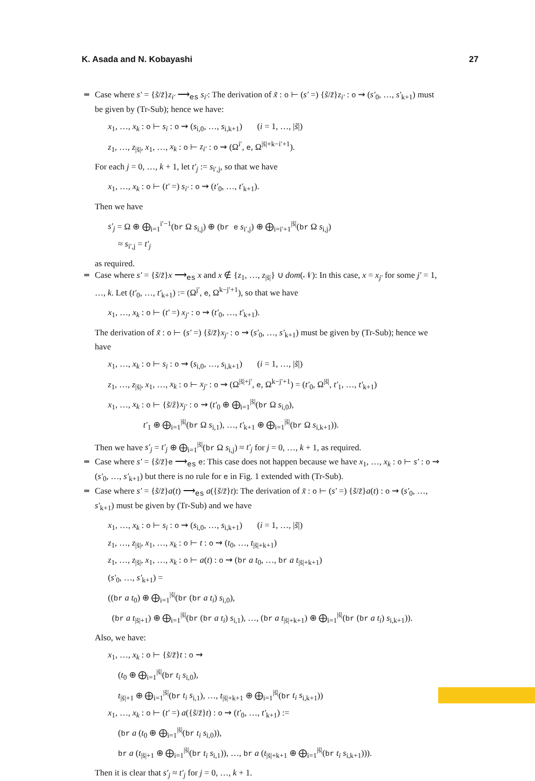K. Asada and N. Kobayashi 27
Case where s′ = {s̃/z̃}z<sub>i′</sub> ⟶<sub>es</sub> s<sub>i′</sub>: The derivation of x̃ : o ⊢ (s′ =) {s̃/z̃}z<sub>i′</sub> : o ⇝ (s′<sub>0</sub>, …, s′<sub>k+1</sub>) must be given by (Tr-Sub); hence we have:
x<sub>1</sub>, …, x<sub>k</sub> : o ⊢ s<sub>i</sub> : o ⇝ (s<sub>i,0</sub>, …, s<sub>i,k+1</sub>) (i = 1, …, |s̃|)
z<sub>1</sub>, …, z<sub>|s̃|</sub>, x<sub>1</sub>, …, x<sub>k</sub> : o ⊢ z<sub>i′</sub> : o ⇝ (Ω<sup>i′</sup>, e, Ω<sup>|s̃|+k−i′+1</sup>).
For each j = 0, …, k + 1, let t′<sub>j</sub> := s<sub>i′,j</sub>, so that we have
x<sub>1</sub>, …, x<sub>k</sub> : o ⊢ (t′ =) s<sub>i′</sub> : o ⇝ (t′<sub>0</sub>, …, t′<sub>k+1</sub>).
Then we have
s′<sub>j</sub> = Ω ⊕ ⨁<sub>i=1</sub><sup>i′−1</sup>(br Ω s<sub>i,j</sub>) ⊕ (br e s<sub>i′,j</sub>) ⊕ ⨁<sub>i=i′+1</sub><sup>|s̃|</sup>(br Ω s<sub>i,j</sub>)
≈ s<sub>i′,j</sub> = t′<sub>j</sub>
as required.
Case where s′ = {s̃/z̃}x ⟶<sub>es</sub> x and x ∉ {z<sub>1</sub>, …, z<sub>|s̃|</sub>} ∪ dom(𝒩): In this case, x = x<sub>j′</sub> for some j′ = 1, …, k. Let (t′<sub>0</sub>, …, t′<sub>k+1</sub>) := (Ω<sup>j′</sup>, e, Ω<sup>k−j′+1</sup>), so that we have
x<sub>1</sub>, …, x<sub>k</sub> : o ⊢ (t′ =) x<sub>j′</sub> : o ⇝ (t′<sub>0</sub>, …, t′<sub>k+1</sub>).
The derivation of x̃ : o ⊢ (s′ =) {s̃/z̃}x<sub>j′</sub> : o ⇝ (s′<sub>0</sub>, …, s′<sub>k+1</sub>) must be given by (Tr-Sub); hence we have
x<sub>1</sub>, …, x<sub>k</sub> : o ⊢ s<sub>i</sub> : o ⇝ (s<sub>i,0</sub>, …, s<sub>i,k+1</sub>) (i = 1, …, |s̃|)
z<sub>1</sub>, …, z<sub>|s̃|</sub>, x<sub>1</sub>, …, x<sub>k</sub> : o ⊢ x<sub>j′</sub> : o ⇝ (Ω<sup>|s̃|+j′</sup>, e, Ω<sup>k−j′+1</sup>) = (t′<sub>0</sub>, Ω<sup>|s̃|</sup>, t′<sub>1</sub>, …, t′<sub>k+1</sub>)
x<sub>1</sub>, …, x<sub>k</sub> : o ⊢ {s̃/z̃}x<sub>j′</sub> : o ⇝ (t′<sub>0</sub> ⊕ ⨁<sub>i=1</sub><sup>|s̃|</sup>(br Ω s<sub>i,0</sub>),
t′<sub>1</sub> ⊕ ⨁<sub>i=1</sub><sup>|s̃|</sup>(br Ω s<sub>i,1</sub>), …, t′<sub>k+1</sub> ⊕ ⨁<sub>i=1</sub><sup>|s̃|</sup>(br Ω s<sub>i,k+1</sub>)).
Then we have s′<sub>j</sub> = t′<sub>j</sub> ⊕ ⨁<sub>i=1</sub><sup>|s̃|</sup>(br Ω s<sub>i,j</sub>) ≈ t′<sub>j</sub> for j = 0, …, k + 1, as required.
Case where s′ = {s̃/z̃}e ⟶<sub>es</sub> e: This case does not happen because we have x<sub>1</sub>, …, x<sub>k</sub> : o ⊢ s′ : o ⇝ (s′<sub>0</sub>, …, s′<sub>k+1</sub>) but there is no rule for e in Fig. 1 extended with (Tr-Sub).
Case where s′ = {s̃/z̃}a(t) ⟶<sub>es</sub> a({s̃/z̃}t): The derivation of x̃ : o ⊢ (s′ =) {s̃/z̃}a(t) : o ⇝ (s′<sub>0</sub>, …, s′<sub>k+1</sub>) must be given by (Tr-Sub) and we have
x<sub>1</sub>, …, x<sub>k</sub> : o ⊢ s<sub>i</sub> : o ⇝ (s<sub>i,0</sub>, …, s<sub>i,k+1</sub>) (i = 1, …, |s̃|)
z<sub>1</sub>, …, z<sub>|s̃|</sub>, x<sub>1</sub>, …, x<sub>k</sub> : o ⊢ t : o ⇝ (t<sub>0</sub>, …, t<sub>|s̃|+k+1</sub>)
z<sub>1</sub>, …, z<sub>|s̃|</sub>, x<sub>1</sub>, …, x<sub>k</sub> : o ⊢ a(t) : o ⇝ (br a t<sub>0</sub>, …, br a t<sub>|s̃|+k+1</sub>)
(s′<sub>0</sub>, …, s′<sub>k+1</sub>) =
((br a t<sub>0</sub>) ⊕ ⨁<sub>i=1</sub><sup>|s̃|</sup>(br (br a t<sub>i</sub>) s<sub>i,0</sub>),
(br a t<sub>|s̃|+1</sub>) ⊕ ⨁<sub>i=1</sub><sup>|s̃|</sup>(br (br a t<sub>i</sub>) s<sub>i,1</sub>), …, (br a t<sub>|s̃|+k+1</sub>) ⊕ ⨁<sub>i=1</sub><sup>|s̃|</sup>(br (br a t<sub>i</sub>) s<sub>i,k+1</sub>)).
Also, we have:
x<sub>1</sub>, …, x<sub>k</sub> : o ⊢ {s̃/z̃}t : o ⇝
(t<sub>0</sub> ⊕ ⨁<sub>i=1</sub><sup>|s̃|</sup>(br t<sub>i</sub> s<sub>i,0</sub>),
t<sub>|s̃|+1</sub> ⊕ ⨁<sub>i=1</sub><sup>|s̃|</sup>(br t<sub>i</sub> s<sub>i,1</sub>), …, t<sub>|s̃|+k+1</sub> ⊕ ⨁<sub>i=1</sub><sup>|s̃|</sup>(br t<sub>i</sub> s<sub>i,k+1</sub>))
x<sub>1</sub>, …, x<sub>k</sub> : o ⊢ (t′ =) a({s̃/z̃}t) : o ⇝ (t′<sub>0</sub>, …, t′<sub>k+1</sub>) :=
(br a (t<sub>0</sub> ⊕ ⨁<sub>i=1</sub><sup>|s̃|</sup>(br t<sub>i</sub> s<sub>i,0</sub>)),
br a (t<sub>|s̃|+1</sub> ⊕ ⨁<sub>i=1</sub><sup>|s̃|</sup>(br t<sub>i</sub> s<sub>i,1</sub>)), …, br a (t<sub>|s̃|+k+1</sub> ⊕ ⨁<sub>i=1</sub><sup>|s̃|</sup>(br t<sub>i</sub> s<sub>i,k+1</sub>))).
Then it is clear that s′<sub>j</sub> ≈ t′<sub>j</sub> for j = 0, …, k + 1.